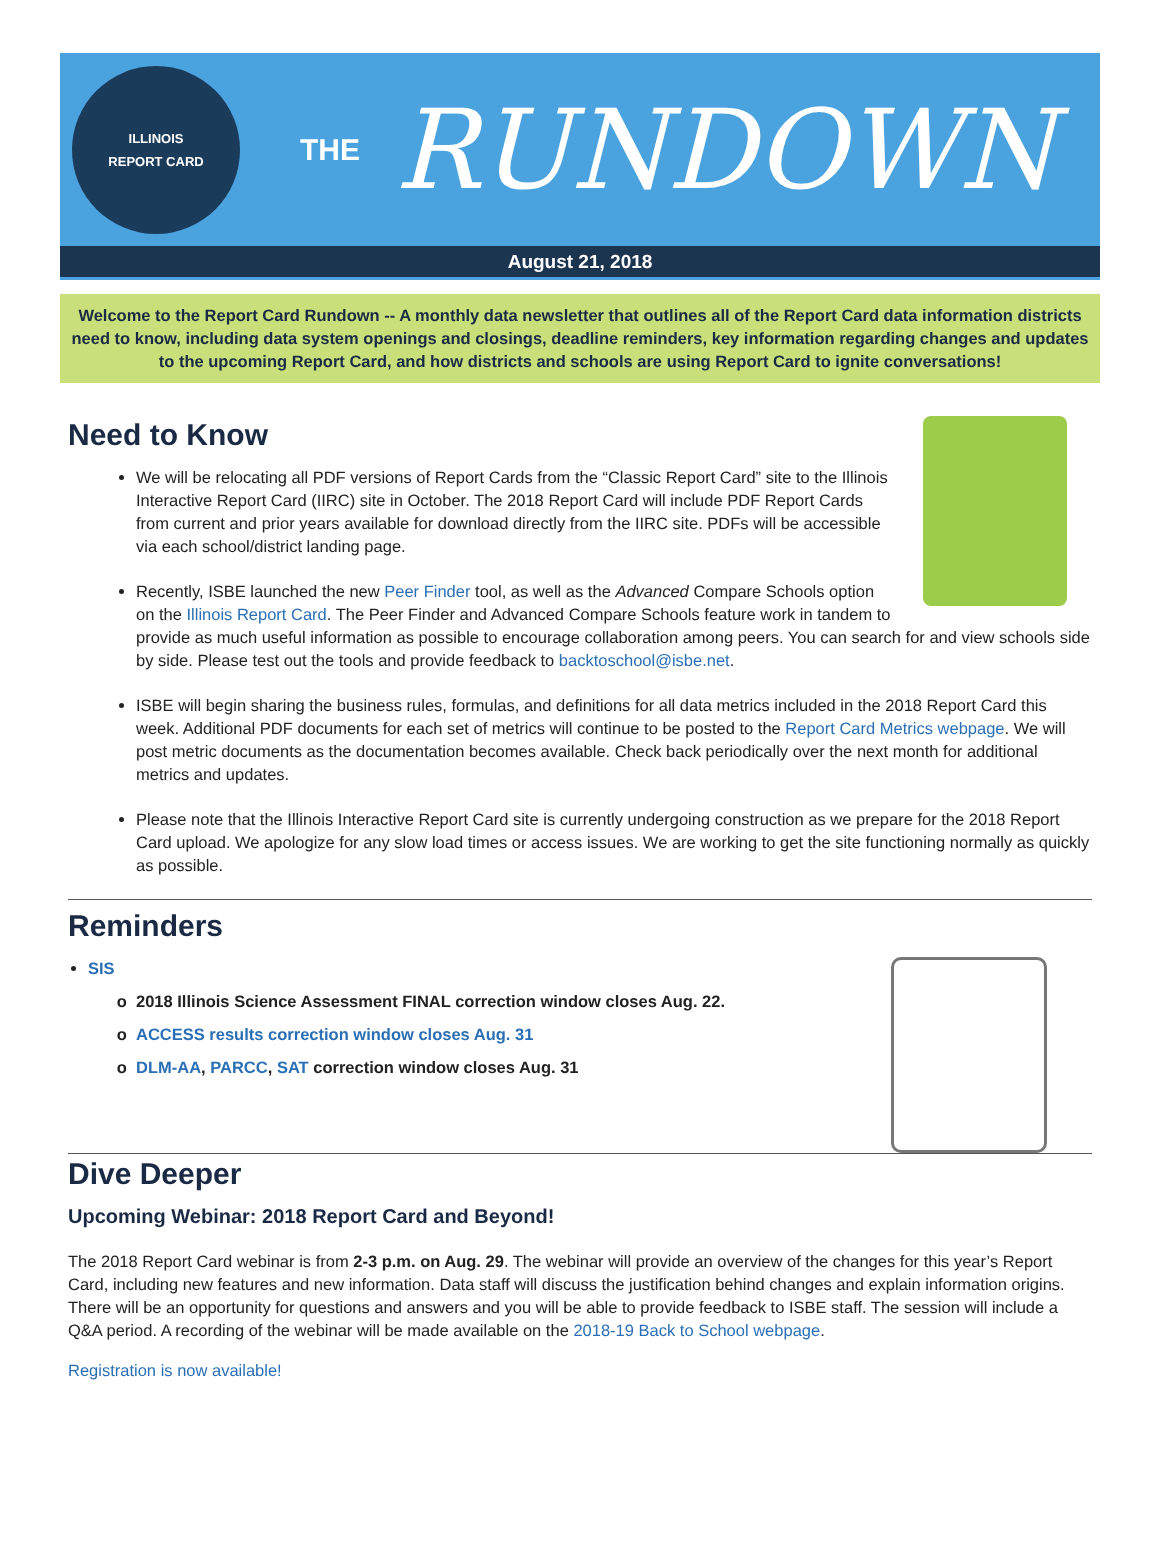ILLINOIS
REPORT CARD
THE RUNDOWN
August 21, 2018
Welcome to the Report Card Rundown -- A monthly data newsletter that outlines all of the Report Card data information districts need to know, including data system openings and closings, deadline reminders, key information regarding changes and updates to the upcoming Report Card, and how districts and schools are using Report Card to ignite conversations!
Need to Know
We will be relocating all PDF versions of Report Cards from the “Classic Report Card” site to the Illinois Interactive Report Card (IIRC) site in October. The 2018 Report Card will include PDF Report Cards from current and prior years available for download directly from the IIRC site. PDFs will be accessible via each school/district landing page.
Recently, ISBE launched the new Peer Finder tool, as well as the Advanced Compare Schools option on the Illinois Report Card. The Peer Finder and Advanced Compare Schools feature work in tandem to provide as much useful information as possible to encourage collaboration among peers. You can search for and view schools side by side. Please test out the tools and provide feedback to backtoschool@isbe.net.
ISBE will begin sharing the business rules, formulas, and definitions for all data metrics included in the 2018 Report Card this week. Additional PDF documents for each set of metrics will continue to be posted to the Report Card Metrics webpage. We will post metric documents as the documentation becomes available. Check back periodically over the next month for additional metrics and updates.
Please note that the Illinois Interactive Report Card site is currently undergoing construction as we prepare for the 2018 Report Card upload. We apologize for any slow load times or access issues. We are working to get the site functioning normally as quickly as possible.
Reminders
SIS
2018 Illinois Science Assessment FINAL correction window closes Aug. 22.
ACCESS results correction window closes Aug. 31
DLM-AA, PARCC, SAT correction window closes Aug. 31
Dive Deeper
Upcoming Webinar: 2018 Report Card and Beyond!
The 2018 Report Card webinar is from 2-3 p.m. on Aug. 29. The webinar will provide an overview of the changes for this year’s Report Card, including new features and new information. Data staff will discuss the justification behind changes and explain information origins. There will be an opportunity for questions and answers and you will be able to provide feedback to ISBE staff. The session will include a Q&A period. A recording of the webinar will be made available on the 2018-19 Back to School webpage.
Registration is now available!